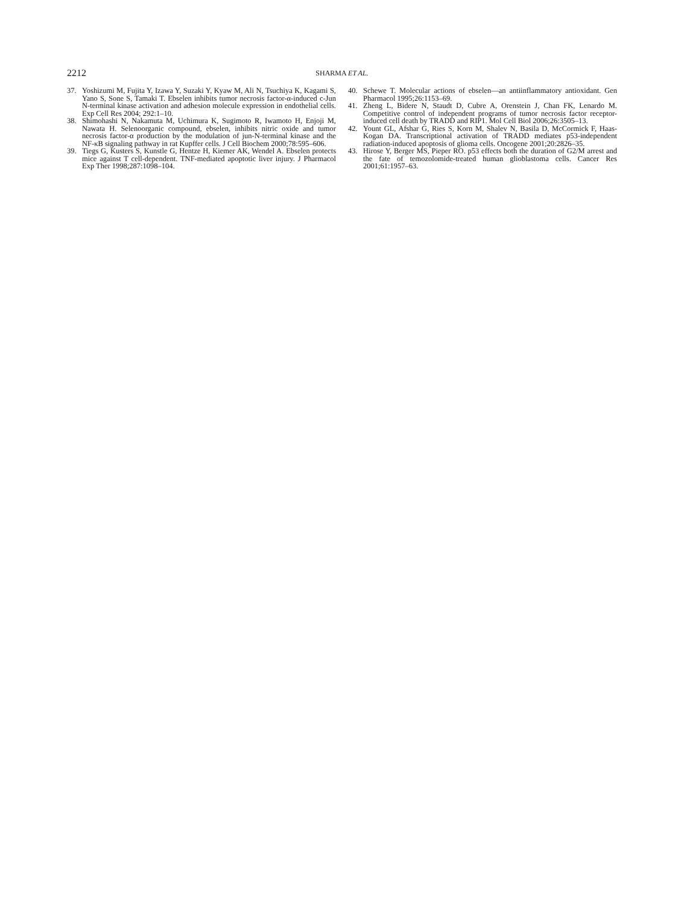2212 SHARMA ET AL.
37. Yoshizumi M, Fujita Y, Izawa Y, Suzaki Y, Kyaw M, Ali N, Tsuchiya K, Kagami S, Yano S, Sone S, Tamaki T. Ebselen inhibits tumor necrosis factor-α-induced c-Jun N-terminal kinase activation and adhesion molecule expression in endothelial cells. Exp Cell Res 2004; 292:1–10.
38. Shimohashi N, Nakamuta M, Uchimura K, Sugimoto R, Iwamoto H, Enjoji M, Nawata H. Selenoorganic compound, ebselen, inhibits nitric oxide and tumor necrosis factor-α production by the modulation of jun-N-terminal kinase and the NF-κB signaling pathway in rat Kupffer cells. J Cell Biochem 2000;78:595–606.
39. Tiegs G, Kusters S, Kunstle G, Hentze H, Kiemer AK, Wendel A. Ebselen protects mice against T cell-dependent. TNF-mediated apoptotic liver injury. J Pharmacol Exp Ther 1998;287:1098–104.
40. Schewe T. Molecular actions of ebselen—an antiinflammatory antioxidant. Gen Pharmacol 1995;26:1153–69.
41. Zheng L, Bidere N, Staudt D, Cubre A, Orenstein J, Chan FK, Lenardo M. Competitive control of independent programs of tumor necrosis factor receptor-induced cell death by TRADD and RIP1. Mol Cell Biol 2006;26:3505–13.
42. Yount GL, Afshar G, Ries S, Korn M, Shalev N, Basila D, McCormick F, Haas-Kogan DA. Transcriptional activation of TRADD mediates p53-independent radiation-induced apoptosis of glioma cells. Oncogene 2001;20:2826–35.
43. Hirose Y, Berger MS, Pieper RO. p53 effects both the duration of G2/M arrest and the fate of temozolomide-treated human glioblastoma cells. Cancer Res 2001;61:1957–63.